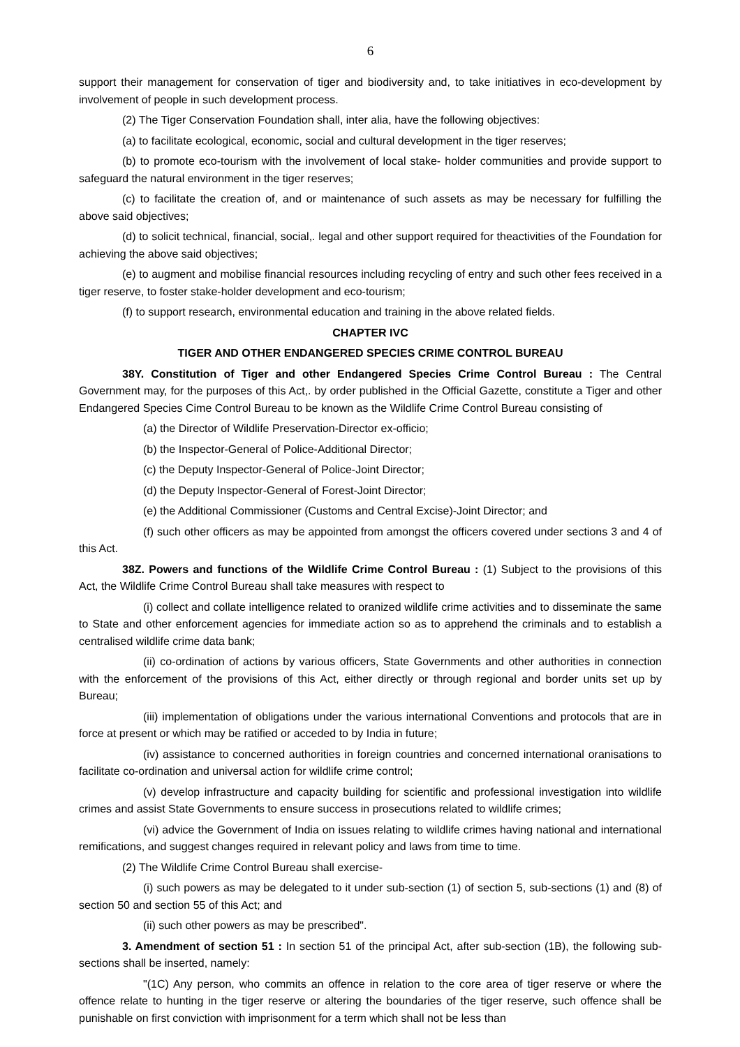6
support their management for conservation of tiger and biodiversity and, to take initiatives in eco-development by involvement of people in such development process.
(2) The Tiger Conservation Foundation shall, inter alia, have the following objectives:
(a) to facilitate ecological, economic, social and cultural development in the tiger reserves;
(b) to promote eco-tourism with the involvement of local stake- holder communities and provide support to safeguard the natural environment in the tiger reserves;
(c) to facilitate the creation of, and or maintenance of such assets as may be necessary for fulfilling the above said objectives;
(d) to solicit technical, financial, social,. legal and other support required for theactivities of the Foundation for achieving the above said objectives;
(e) to augment and mobilise financial resources including recycling of entry and such other fees received in a tiger reserve, to foster stake-holder development and eco-tourism;
(f) to support research, environmental education and training in the above related fields.
CHAPTER IVC
TIGER AND OTHER ENDANGERED SPECIES CRIME CONTROL BUREAU
38Y. Constitution of Tiger and other Endangered Species Crime Control Bureau : The Central Government may, for the purposes of this Act,. by order published in the Official Gazette, constitute a Tiger and other Endangered Species Cime Control Bureau to be known as the Wildlife Crime Control Bureau consisting of
(a) the Director of Wildlife Preservation-Director ex-officio;
(b) the Inspector-General of Police-Additional Director;
(c) the Deputy Inspector-General of Police-Joint Director;
(d) the Deputy Inspector-General of Forest-Joint Director;
(e) the Additional Commissioner (Customs and Central Excise)-Joint Director; and
(f) such other officers as may be appointed from amongst the officers covered under sections 3 and 4 of this Act.
38Z. Powers and functions of the Wildlife Crime Control Bureau : (1) Subject to the provisions of this Act, the Wildlife Crime Control Bureau shall take measures with respect to
(i) collect and collate intelligence related to oranized wildlife crime activities and to disseminate the same to State and other enforcement agencies for immediate action so as to apprehend the criminals and to establish a centralised wildlife crime data bank;
(ii) co-ordination of actions by various officers, State Governments and other authorities in connection with the enforcement of the provisions of this Act, either directly or through regional and border units set up by Bureau;
(iii) implementation of obligations under the various international Conventions and protocols that are in force at present or which may be ratified or acceded to by India in future;
(iv) assistance to concerned authorities in foreign countries and concerned international oranisations to facilitate co-ordination and universal action for wildlife crime control;
(v) develop infrastructure and capacity building for scientific and professional investigation into wildlife crimes and assist State Governments to ensure success in prosecutions related to wildlife crimes;
(vi) advice the Government of India on issues relating to wildlife crimes having national and international remifications, and suggest changes required in relevant policy and laws from time to time.
(2) The Wildlife Crime Control Bureau shall exercise-
(i) such powers as may be delegated to it under sub-section (1) of section 5, sub-sections (1) and (8) of section 50 and section 55 of this Act; and
(ii) such other powers as may be prescribed".
3. Amendment of section 51 : In section 51 of the principal Act, after sub-section (1B), the following sub-sections shall be inserted, namely:
"(1C) Any person, who commits an offence in relation to the core area of tiger reserve or where the offence relate to hunting in the tiger reserve or altering the boundaries of the tiger reserve, such offence shall be punishable on first conviction with imprisonment for a term which shall not be less than